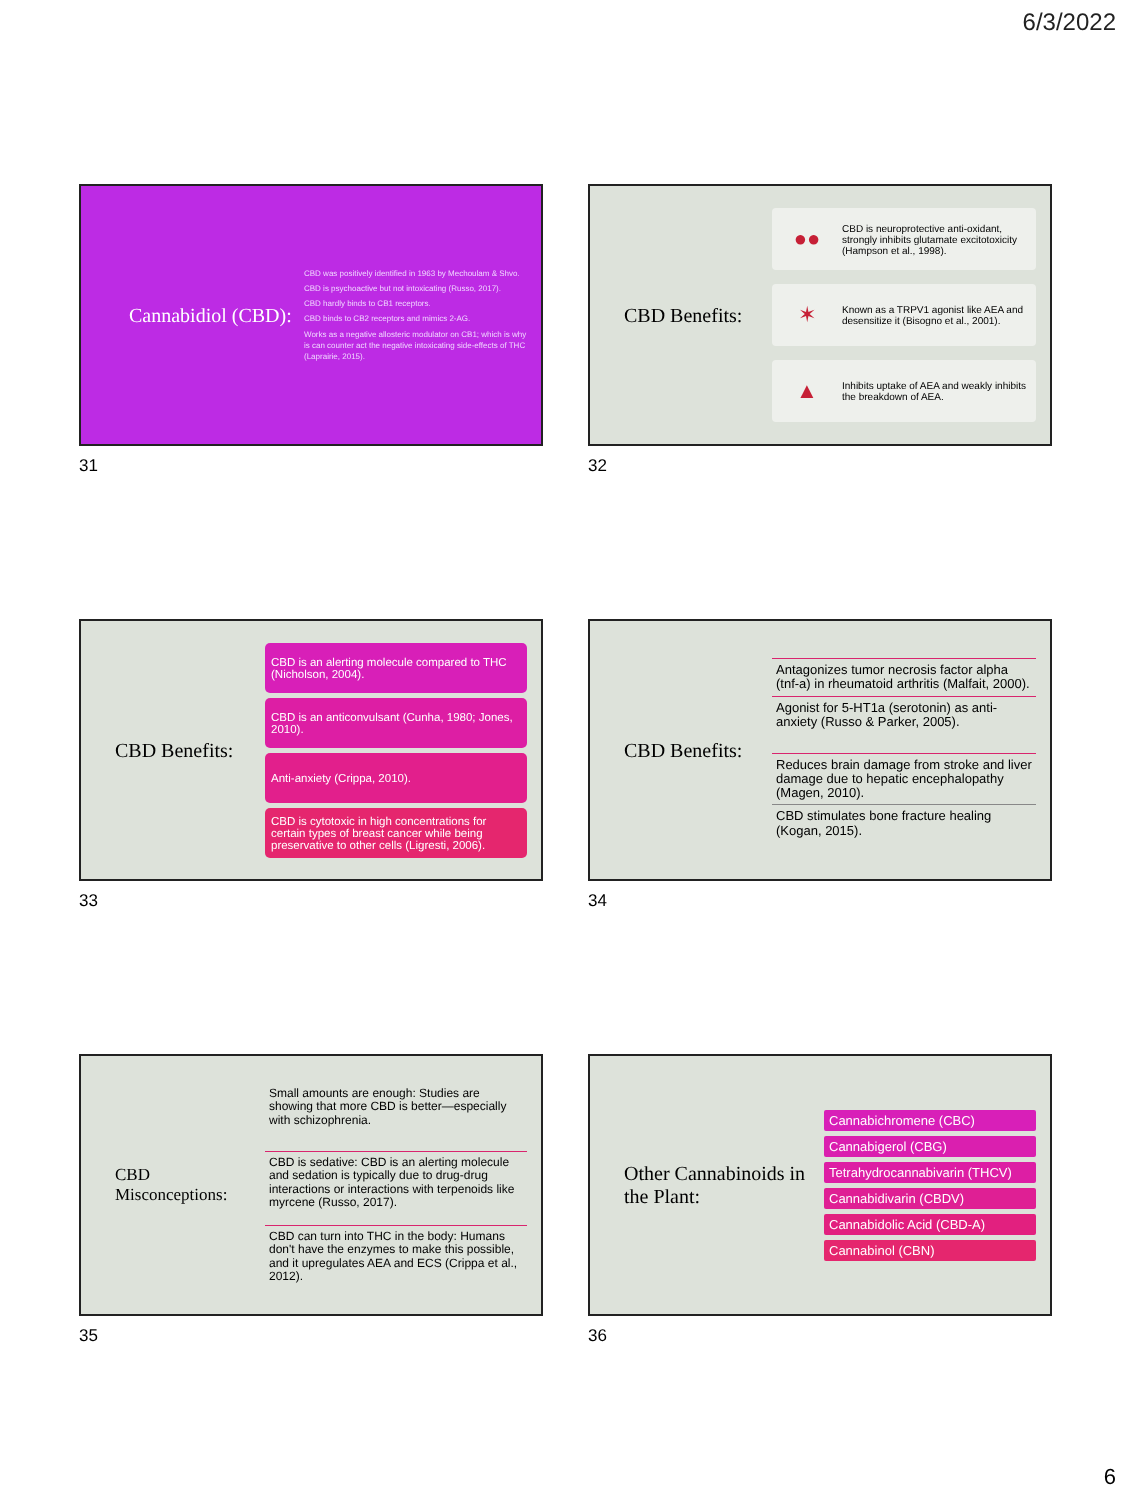6/3/2022
Cannabidiol (CBD):
CBD was positively identified in 1963 by Mechoulam & Shvo.
CBD is psychoactive but not intoxicating (Russo, 2017).
CBD hardly binds to CB1 receptors.
CBD binds to CB2 receptors and mimics 2-AG.
Works as a negative allosteric modulator on CB1; which is why is can counter act the negative intoxicating side-effects of THC (Laprairie, 2015).
31
CBD Benefits:
●●
CBD is neuroprotective anti-oxidant, strongly inhibits glutamate excitotoxicity (Hampson et al., 1998).
✶
Known as a TRPV1 agonist like AEA and desensitize it (Bisogno et al., 2001).
▲
Inhibits uptake of AEA and weakly inhibits the breakdown of AEA.
32
CBD Benefits:
CBD is an alerting molecule compared to THC (Nicholson, 2004).
CBD is an anticonvulsant (Cunha, 1980; Jones, 2010).
Anti-anxiety (Crippa, 2010).
CBD is cytotoxic in high concentrations for certain types of breast cancer while being preservative to other cells (Ligresti, 2006).
33
CBD Benefits:
Antagonizes tumor necrosis factor alpha (tnf-a) in rheumatoid arthritis (Malfait, 2000).
Agonist for 5-HT1a (serotonin) as anti-anxiety (Russo & Parker, 2005).
Reduces brain damage from stroke and liver damage due to hepatic encephalopathy (Magen, 2010).
CBD stimulates bone fracture healing (Kogan, 2015).
34
CBD Misconceptions:
Small amounts are enough: Studies are showing that more CBD is better—especially with schizophrenia.
CBD is sedative: CBD is an alerting molecule and sedation is typically due to drug-drug interactions or interactions with terpenoids like myrcene (Russo, 2017).
CBD can turn into THC in the body: Humans don't have the enzymes to make this possible, and it upregulates AEA and ECS (Crippa et al., 2012).
35
Other Cannabinoids in the Plant:
Cannabichromene (CBC)
Cannabigerol (CBG)
Tetrahydrocannabivarin (THCV)
Cannabidivarin (CBDV)
Cannabidolic Acid (CBD-A)
Cannabinol (CBN)
36
6